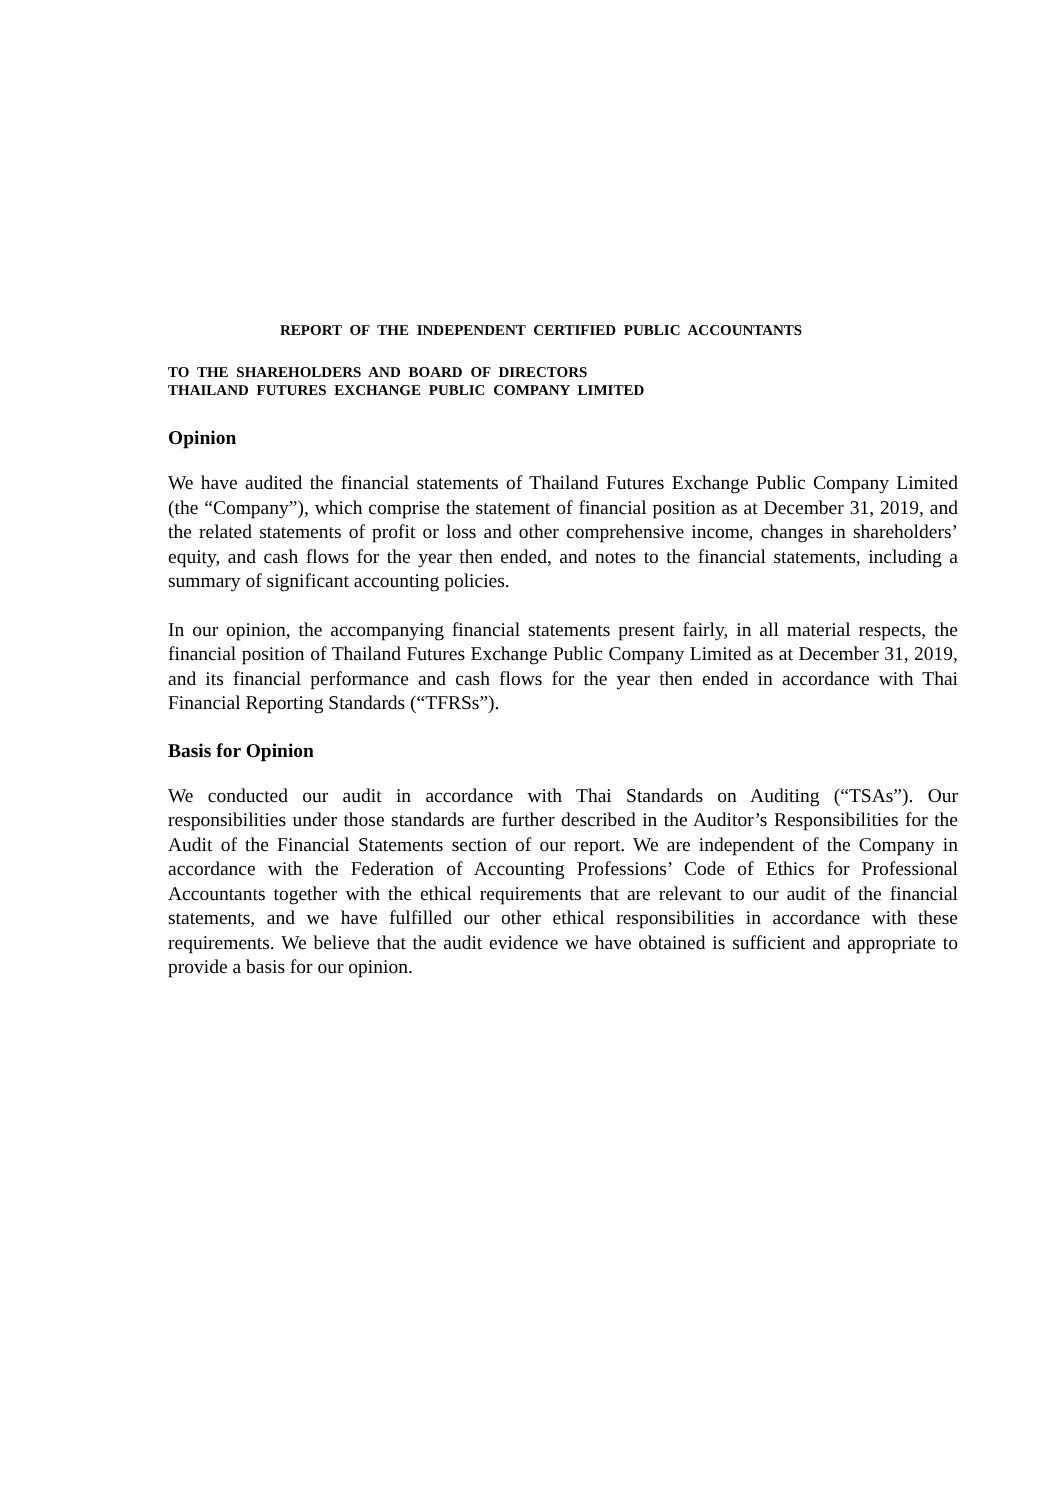REPORT OF THE INDEPENDENT CERTIFIED PUBLIC ACCOUNTANTS
TO THE SHAREHOLDERS AND BOARD OF DIRECTORS
THAILAND FUTURES EXCHANGE PUBLIC COMPANY LIMITED
Opinion
We have audited the financial statements of Thailand Futures Exchange Public Company Limited (the “Company”), which comprise the statement of financial position as at December 31, 2019, and the related statements of profit or loss and other comprehensive income, changes in shareholders’ equity, and cash flows for the year then ended, and notes to the financial statements, including a summary of significant accounting policies.
In our opinion, the accompanying financial statements present fairly, in all material respects, the financial position of Thailand Futures Exchange Public Company Limited as at December 31, 2019, and its financial performance and cash flows for the year then ended in accordance with Thai Financial Reporting Standards (“TFRSs”).
Basis for Opinion
We conducted our audit in accordance with Thai Standards on Auditing (“TSAs”). Our responsibilities under those standards are further described in the Auditor’s Responsibilities for the Audit of the Financial Statements section of our report. We are independent of the Company in accordance with the Federation of Accounting Professions’ Code of Ethics for Professional Accountants together with the ethical requirements that are relevant to our audit of the financial statements, and we have fulfilled our other ethical responsibilities in accordance with these requirements. We believe that the audit evidence we have obtained is sufficient and appropriate to provide a basis for our opinion.